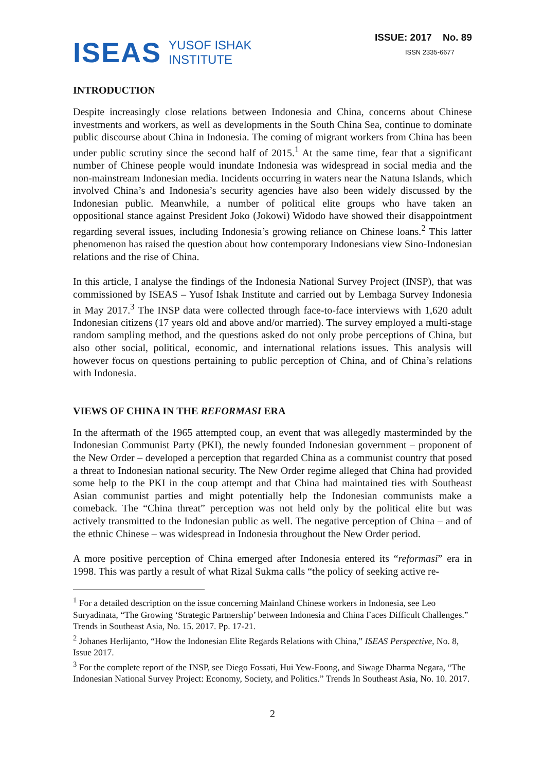ISEAS YUSOF ISHAK
INSTITUTE
ISSUE: 2017 No. 89
ISSN 2335-6677
INTRODUCTION
Despite increasingly close relations between Indonesia and China, concerns about Chinese investments and workers, as well as developments in the South China Sea, continue to dominate public discourse about China in Indonesia. The coming of migrant workers from China has been under public scrutiny since the second half of 2015.<sup>1</sup> At the same time, fear that a significant number of Chinese people would inundate Indonesia was widespread in social media and the non-mainstream Indonesian media. Incidents occurring in waters near the Natuna Islands, which involved China’s and Indonesia’s security agencies have also been widely discussed by the Indonesian public. Meanwhile, a number of political elite groups who have taken an oppositional stance against President Joko (Jokowi) Widodo have showed their disappointment regarding several issues, including Indonesia’s growing reliance on Chinese loans.<sup>2</sup> This latter phenomenon has raised the question about how contemporary Indonesians view Sino-Indonesian relations and the rise of China.
In this article, I analyse the findings of the Indonesia National Survey Project (INSP), that was commissioned by ISEAS – Yusof Ishak Institute and carried out by Lembaga Survey Indonesia in May 2017.<sup>3</sup> The INSP data were collected through face-to-face interviews with 1,620 adult Indonesian citizens (17 years old and above and/or married). The survey employed a multi-stage random sampling method, and the questions asked do not only probe perceptions of China, but also other social, political, economic, and international relations issues. This analysis will however focus on questions pertaining to public perception of China, and of China’s relations with Indonesia.
VIEWS OF CHINA IN THE REFORMASI ERA
In the aftermath of the 1965 attempted coup, an event that was allegedly masterminded by the Indonesian Communist Party (PKI), the newly founded Indonesian government – proponent of the New Order – developed a perception that regarded China as a communist country that posed a threat to Indonesian national security. The New Order regime alleged that China had provided some help to the PKI in the coup attempt and that China had maintained ties with Southeast Asian communist parties and might potentially help the Indonesian communists make a comeback. The “China threat” perception was not held only by the political elite but was actively transmitted to the Indonesian public as well. The negative perception of China – and of the ethnic Chinese – was widespread in Indonesia throughout the New Order period.
A more positive perception of China emerged after Indonesia entered its “reformasi” era in 1998. This was partly a result of what Rizal Sukma calls “the policy of seeking active re-
<sup>1</sup> For a detailed description on the issue concerning Mainland Chinese workers in Indonesia, see Leo Suryadinata, “The Growing ‘Strategic Partnership’ between Indonesia and China Faces Difficult Challenges.” Trends in Southeast Asia, No. 15. 2017. Pp. 17-21.
<sup>2</sup> Johanes Herlijanto, “How the Indonesian Elite Regards Relations with China,” ISEAS Perspective, No. 8, Issue 2017.
<sup>3</sup> For the complete report of the INSP, see Diego Fossati, Hui Yew-Foong, and Siwage Dharma Negara, “The Indonesian National Survey Project: Economy, Society, and Politics.” Trends In Southeast Asia, No. 10. 2017.
2